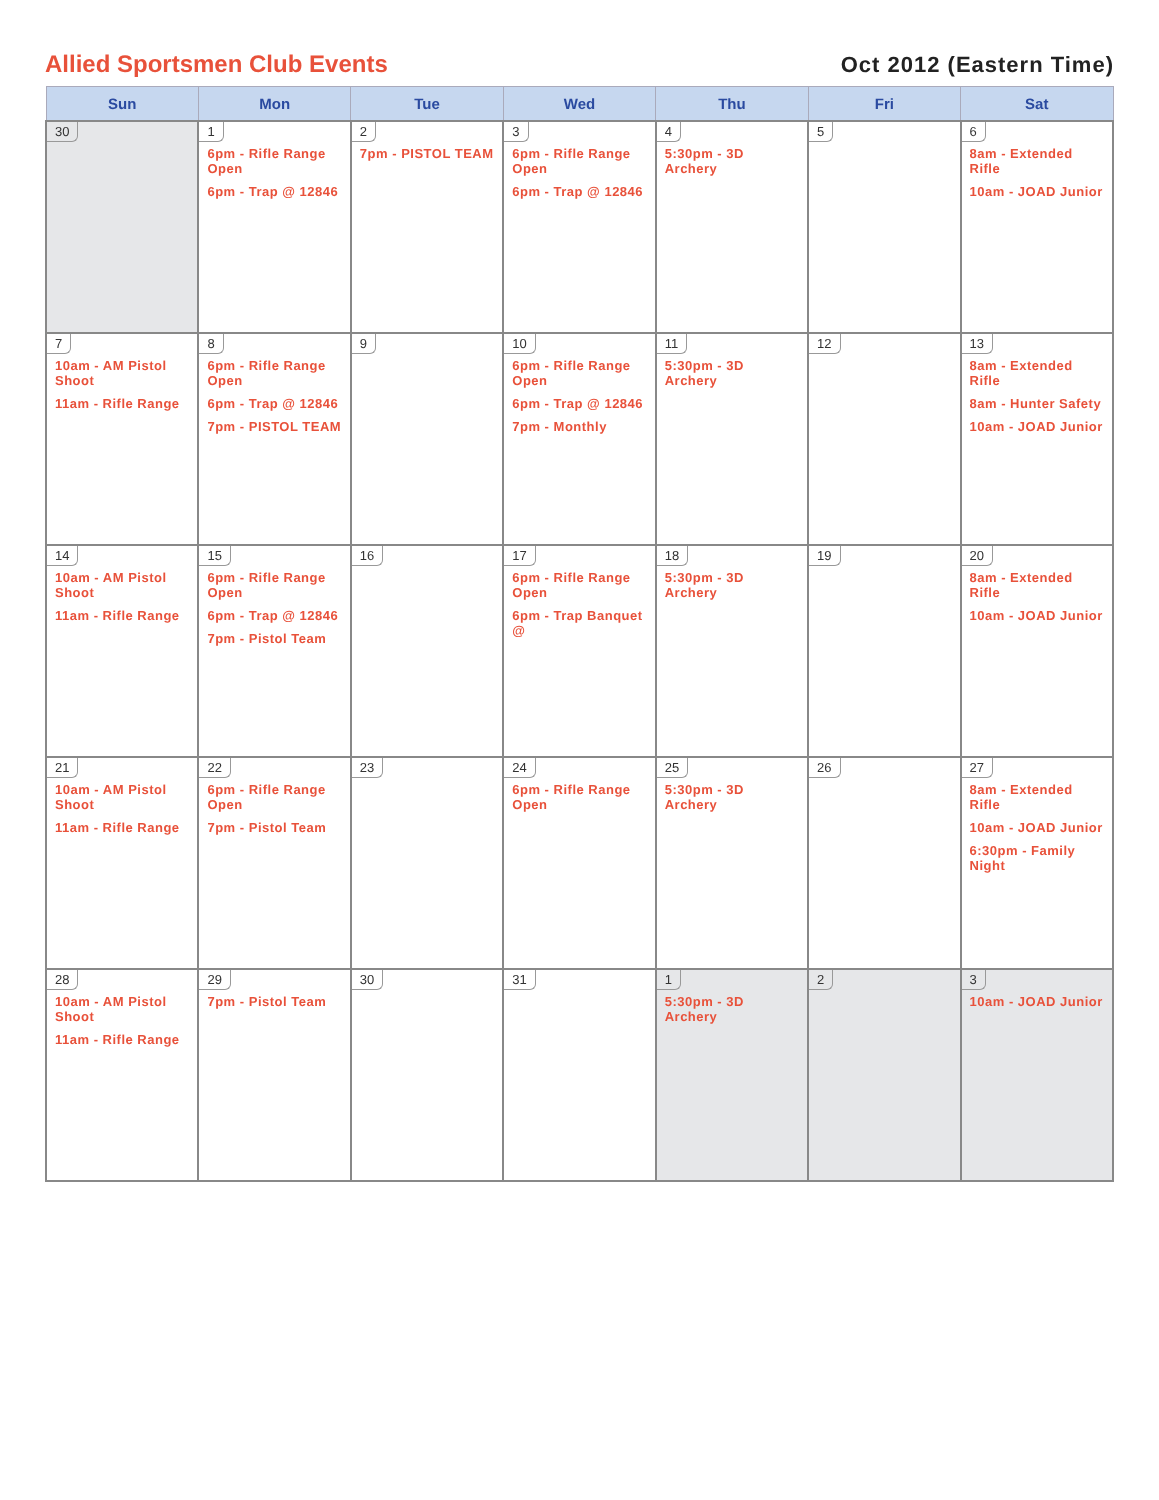Allied Sportsmen Club Events
Oct 2012 (Eastern Time)
| Sun | Mon | Tue | Wed | Thu | Fri | Sat |
| --- | --- | --- | --- | --- | --- | --- |
| 30 | 1 6pm - Rifle Range Open 6pm - Trap @ 12846 | 2 7pm - PISTOL TEAM | 3 6pm - Rifle Range Open 6pm - Trap @ 12846 | 4 5:30pm - 3D Archery | 5 | 6 8am - Extended Rifle 10am - JOAD Junior |
| 7 10am - AM Pistol Shoot 11am - Rifle Range | 8 6pm - Rifle Range Open 6pm - Trap @ 12846 7pm - PISTOL TEAM | 9 | 10 6pm - Rifle Range Open 6pm - Trap @ 12846 7pm - Monthly | 11 5:30pm - 3D Archery | 12 | 13 8am - Extended Rifle 8am - Hunter Safety 10am - JOAD Junior |
| 14 10am - AM Pistol Shoot 11am - Rifle Range | 15 6pm - Rifle Range Open 6pm - Trap @ 12846 7pm - Pistol Team | 16 | 17 6pm - Rifle Range Open 6pm - Trap Banquet @ | 18 5:30pm - 3D Archery | 19 | 20 8am - Extended Rifle 10am - JOAD Junior |
| 21 10am - AM Pistol Shoot 11am - Rifle Range | 22 6pm - Rifle Range Open 7pm - Pistol Team | 23 | 24 6pm - Rifle Range Open | 25 5:30pm - 3D Archery | 26 | 27 8am - Extended Rifle 10am - JOAD Junior 6:30pm - Family Night |
| 28 10am - AM Pistol Shoot 11am - Rifle Range | 29 7pm - Pistol Team | 30 | 31 | 1 5:30pm - 3D Archery | 2 | 3 10am - JOAD Junior |